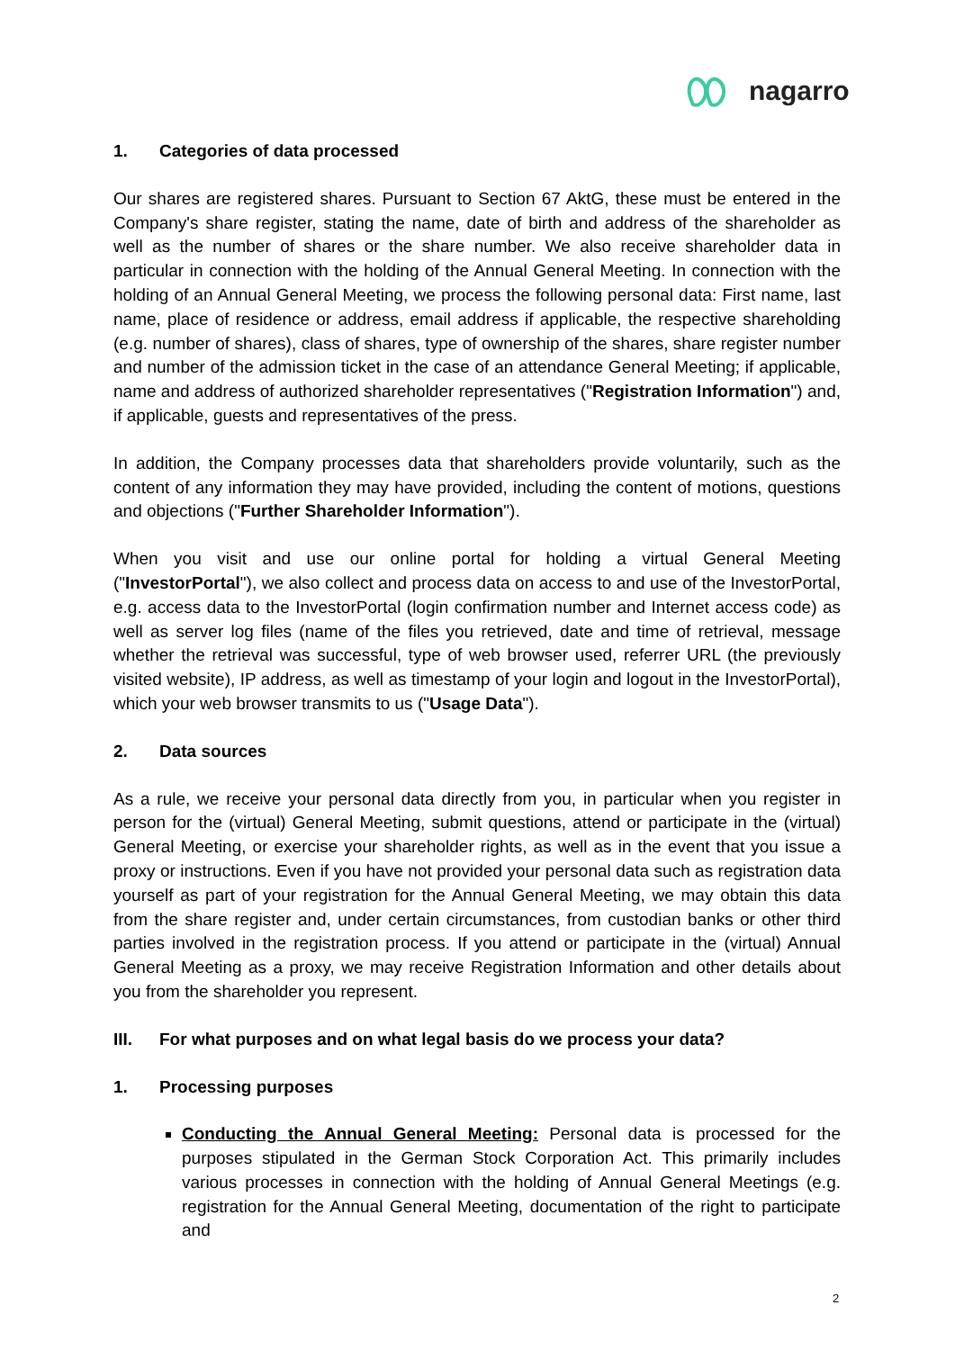nagarro
1. Categories of data processed
Our shares are registered shares. Pursuant to Section 67 AktG, these must be entered in the Company's share register, stating the name, date of birth and address of the shareholder as well as the number of shares or the share number. We also receive shareholder data in particular in connection with the holding of the Annual General Meeting. In connection with the holding of an Annual General Meeting, we process the following personal data: First name, last name, place of residence or address, email address if applicable, the respective shareholding (e.g. number of shares), class of shares, type of ownership of the shares, share register number and number of the admission ticket in the case of an attendance General Meeting; if applicable, name and address of authorized shareholder representatives ("Registration Information") and, if applicable, guests and representatives of the press.
In addition, the Company processes data that shareholders provide voluntarily, such as the content of any information they may have provided, including the content of motions, questions and objections ("Further Shareholder Information").
When you visit and use our online portal for holding a virtual General Meeting ("InvestorPortal"), we also collect and process data on access to and use of the InvestorPortal, e.g. access data to the InvestorPortal (login confirmation number and Internet access code) as well as server log files (name of the files you retrieved, date and time of retrieval, message whether the retrieval was successful, type of web browser used, referrer URL (the previously visited website), IP address, as well as timestamp of your login and logout in the InvestorPortal), which your web browser transmits to us ("Usage Data").
2. Data sources
As a rule, we receive your personal data directly from you, in particular when you register in person for the (virtual) General Meeting, submit questions, attend or participate in the (virtual) General Meeting, or exercise your shareholder rights, as well as in the event that you issue a proxy or instructions. Even if you have not provided your personal data such as registration data yourself as part of your registration for the Annual General Meeting, we may obtain this data from the share register and, under certain circumstances, from custodian banks or other third parties involved in the registration process. If you attend or participate in the (virtual) Annual General Meeting as a proxy, we may receive Registration Information and other details about you from the shareholder you represent.
III. For what purposes and on what legal basis do we process your data?
1. Processing purposes
Conducting the Annual General Meeting: Personal data is processed for the purposes stipulated in the German Stock Corporation Act. This primarily includes various processes in connection with the holding of Annual General Meetings (e.g. registration for the Annual General Meeting, documentation of the right to participate and
2